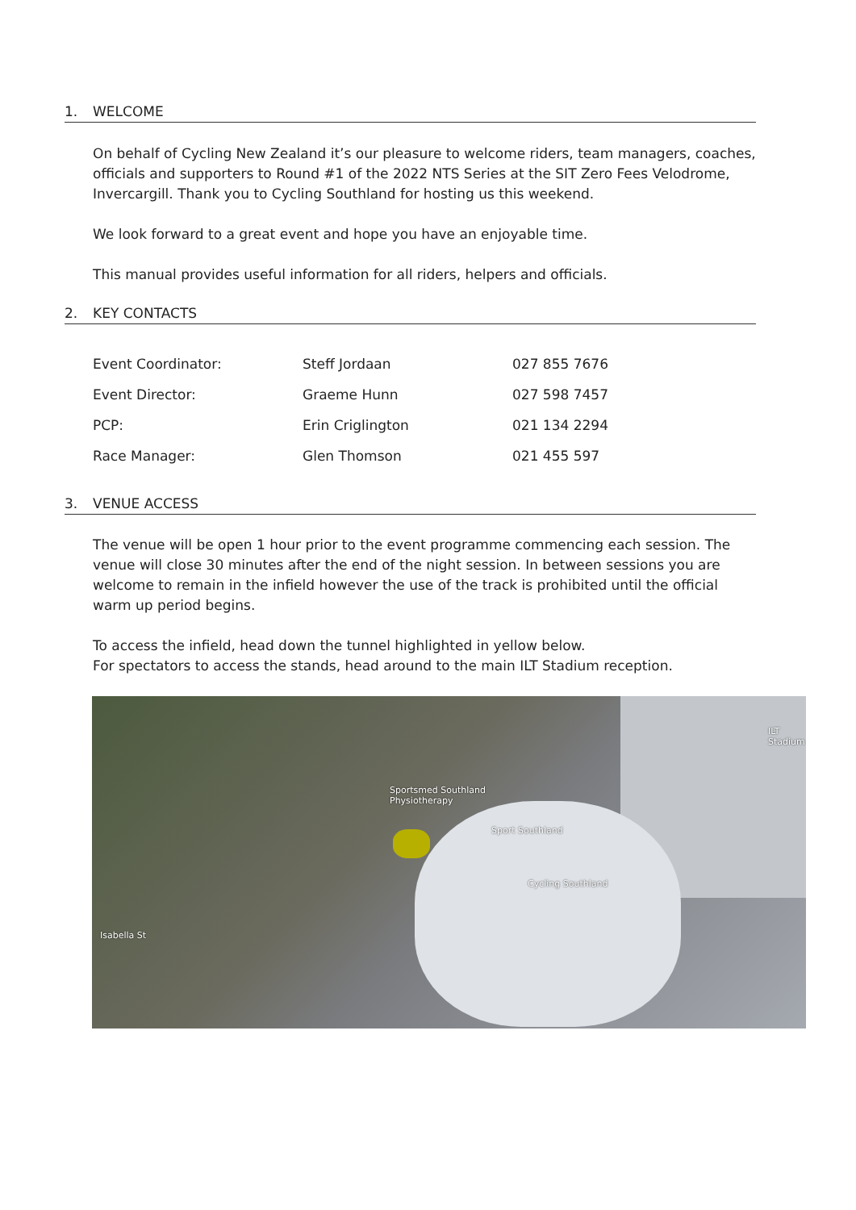1. WELCOME
On behalf of Cycling New Zealand it’s our pleasure to welcome riders, team managers, coaches, officials and supporters to Round #1 of the 2022 NTS Series at the SIT Zero Fees Velodrome, Invercargill. Thank you to Cycling Southland for hosting us this weekend.
We look forward to a great event and hope you have an enjoyable time.
This manual provides useful information for all riders, helpers and officials.
2. KEY CONTACTS
| Event Coordinator: | Steff Jordaan | 027 855 7676 |
| Event Director: | Graeme Hunn | 027 598 7457 |
| PCP: | Erin Criglington | 021 134 2294 |
| Race Manager: | Glen Thomson | 021 455 597 |
3. VENUE ACCESS
The venue will be open 1 hour prior to the event programme commencing each session. The venue will close 30 minutes after the end of the night session. In between sessions you are welcome to remain in the infield however the use of the track is prohibited until the official warm up period begins.
To access the infield, head down the tunnel highlighted in yellow below.
For spectators to access the stands, head around to the main ILT Stadium reception.
Sportsmed Southland
Physiotherapy
Sport Southland
Cycling Southland
ILT Stadium
Isabella St